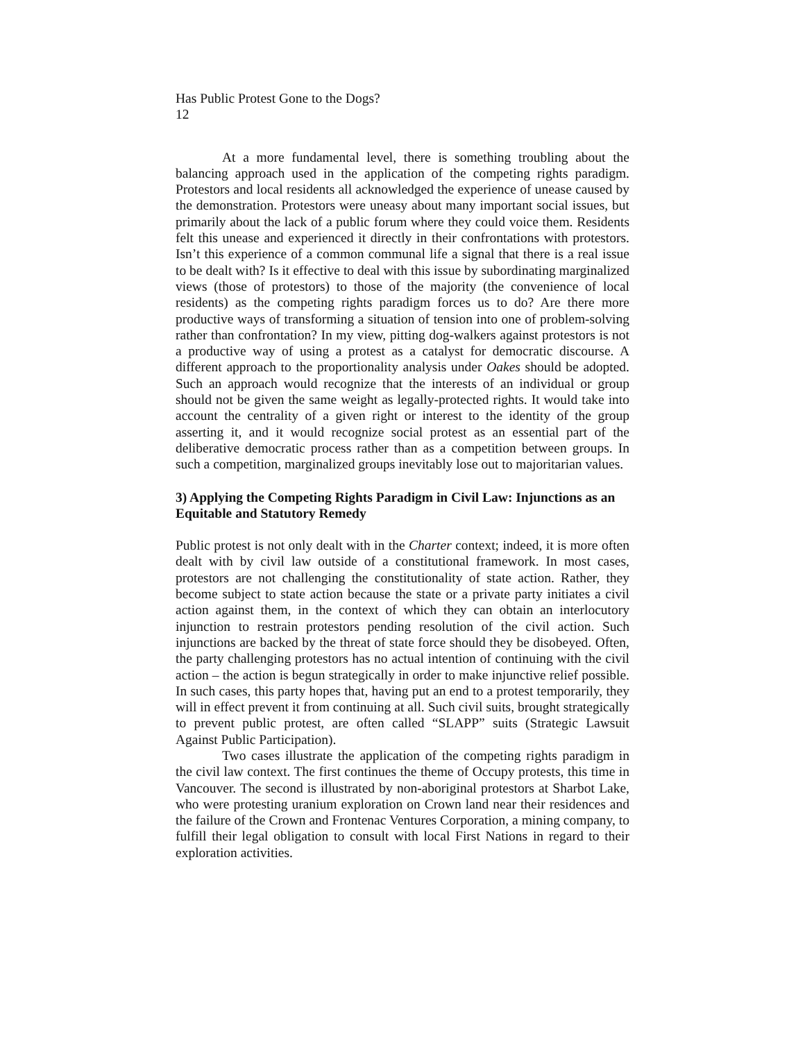Has Public Protest Gone to the Dogs?
12
At a more fundamental level, there is something troubling about the balancing approach used in the application of the competing rights paradigm. Protestors and local residents all acknowledged the experience of unease caused by the demonstration. Protestors were uneasy about many important social issues, but primarily about the lack of a public forum where they could voice them. Residents felt this unease and experienced it directly in their confrontations with protestors. Isn’t this experience of a common communal life a signal that there is a real issue to be dealt with? Is it effective to deal with this issue by subordinating marginalized views (those of protestors) to those of the majority (the convenience of local residents) as the competing rights paradigm forces us to do? Are there more productive ways of transforming a situation of tension into one of problem-solving rather than confrontation? In my view, pitting dog-walkers against protestors is not a productive way of using a protest as a catalyst for democratic discourse. A different approach to the proportionality analysis under Oakes should be adopted. Such an approach would recognize that the interests of an individual or group should not be given the same weight as legally-protected rights. It would take into account the centrality of a given right or interest to the identity of the group asserting it, and it would recognize social protest as an essential part of the deliberative democratic process rather than as a competition between groups. In such a competition, marginalized groups inevitably lose out to majoritarian values.
3) Applying the Competing Rights Paradigm in Civil Law: Injunctions as an Equitable and Statutory Remedy
Public protest is not only dealt with in the Charter context; indeed, it is more often dealt with by civil law outside of a constitutional framework. In most cases, protestors are not challenging the constitutionality of state action. Rather, they become subject to state action because the state or a private party initiates a civil action against them, in the context of which they can obtain an interlocutory injunction to restrain protestors pending resolution of the civil action. Such injunctions are backed by the threat of state force should they be disobeyed. Often, the party challenging protestors has no actual intention of continuing with the civil action – the action is begun strategically in order to make injunctive relief possible. In such cases, this party hopes that, having put an end to a protest temporarily, they will in effect prevent it from continuing at all. Such civil suits, brought strategically to prevent public protest, are often called “SLAPP” suits (Strategic Lawsuit Against Public Participation).
Two cases illustrate the application of the competing rights paradigm in the civil law context. The first continues the theme of Occupy protests, this time in Vancouver. The second is illustrated by non-aboriginal protestors at Sharbot Lake, who were protesting uranium exploration on Crown land near their residences and the failure of the Crown and Frontenac Ventures Corporation, a mining company, to fulfill their legal obligation to consult with local First Nations in regard to their exploration activities.